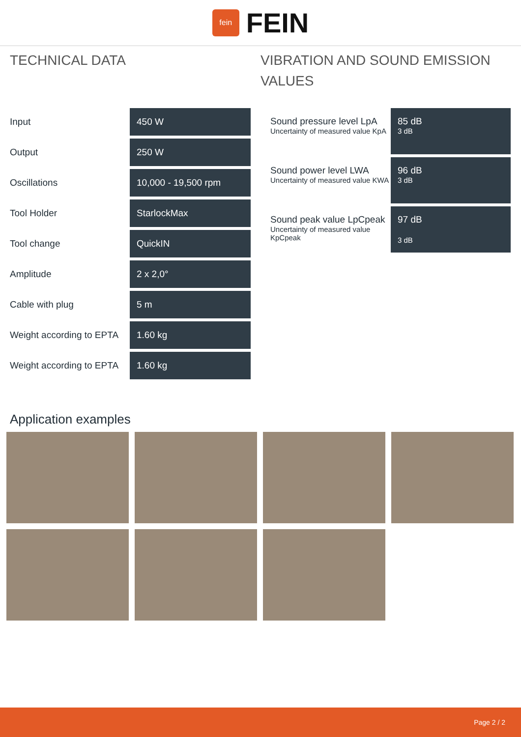fein
FEIN
TECHNICAL DATA
| Input | 450 W |
| Output | 250 W |
| Oscillations | 10,000 - 19,500 rpm |
| Tool Holder | StarlockMax |
| Tool change | QuickIN |
| Amplitude | 2 x 2,0° |
| Cable with plug | 5 m |
| Weight according to EPTA | 1.60 kg |
| Weight according to EPTA | 1.60 kg |
VIBRATION AND SOUND EMISSION VALUES
| Sound pressure level LpA Uncertainty of measured value KpA | 85 dB 3 dB |
| Sound power level LWA Uncertainty of measured value KWA | 96 dB 3 dB |
| Sound peak value LpCpeak Uncertainty of measured value KpCpeak | 97 dB 3 dB |
Application examples
Page 2 / 2